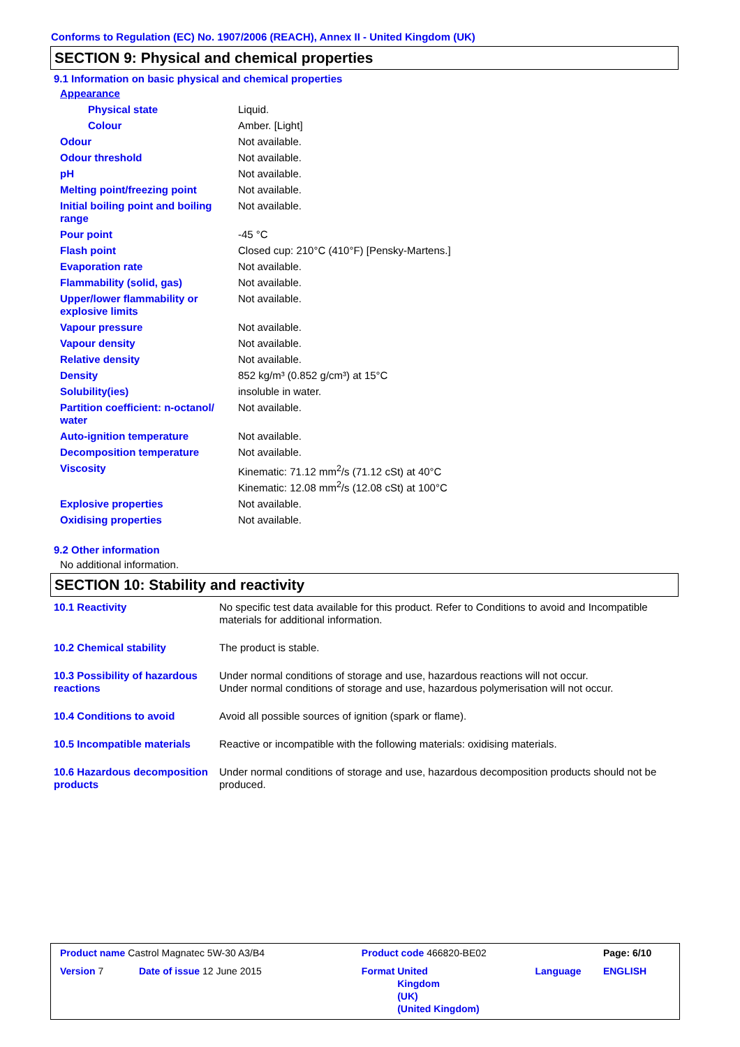Conforms to Regulation (EC) No. 1907/2006 (REACH), Annex II - United Kingdom (UK)
SECTION 9: Physical and chemical properties
9.1 Information on basic physical and chemical properties
| Appearance | |
| Physical state | Liquid. |
| Colour | Amber. [Light] |
| Odour | Not available. |
| Odour threshold | Not available. |
| pH | Not available. |
| Melting point/freezing point | Not available. |
| Initial boiling point and boiling range | Not available. |
| Pour point | -45 °C |
| Flash point | Closed cup: 210°C (410°F) [Pensky-Martens.] |
| Evaporation rate | Not available. |
| Flammability (solid, gas) | Not available. |
| Upper/lower flammability or explosive limits | Not available. |
| Vapour pressure | Not available. |
| Vapour density | Not available. |
| Relative density | Not available. |
| Density | 852 kg/m³ (0.852 g/cm³) at 15°C |
| Solubility(ies) | insoluble in water. |
| Partition coefficient: n-octanol/ water | Not available. |
| Auto-ignition temperature | Not available. |
| Decomposition temperature | Not available. |
| Viscosity | Kinematic: 71.12 mm<sup>2</sup>/s (71.12 cSt) at 40°C Kinematic: 12.08 mm<sup>2</sup>/s (12.08 cSt) at 100°C |
| Explosive properties | Not available. |
| Oxidising properties | Not available. |
9.2 Other information
No additional information.
SECTION 10: Stability and reactivity
| 10.1 Reactivity | No specific test data available for this product. Refer to Conditions to avoid and Incompatible materials for additional information. |
| 10.2 Chemical stability | The product is stable. |
| 10.3 Possibility of hazardous reactions | Under normal conditions of storage and use, hazardous reactions will not occur. Under normal conditions of storage and use, hazardous polymerisation will not occur. |
| 10.4 Conditions to avoid | Avoid all possible sources of ignition (spark or flame). |
| 10.5 Incompatible materials | Reactive or incompatible with the following materials: oxidising materials. |
| 10.6 Hazardous decomposition products | Under normal conditions of storage and use, hazardous decomposition products should not be produced. |
| Product name Castrol Magnatec 5W-30 A3/B4 | | Product code 466820-BE02 | | Page: 6/10 |
| Version 7 | Date of issue 12 June 2015 | Format United Kingdom (UK) (United Kingdom) | Language | ENGLISH |